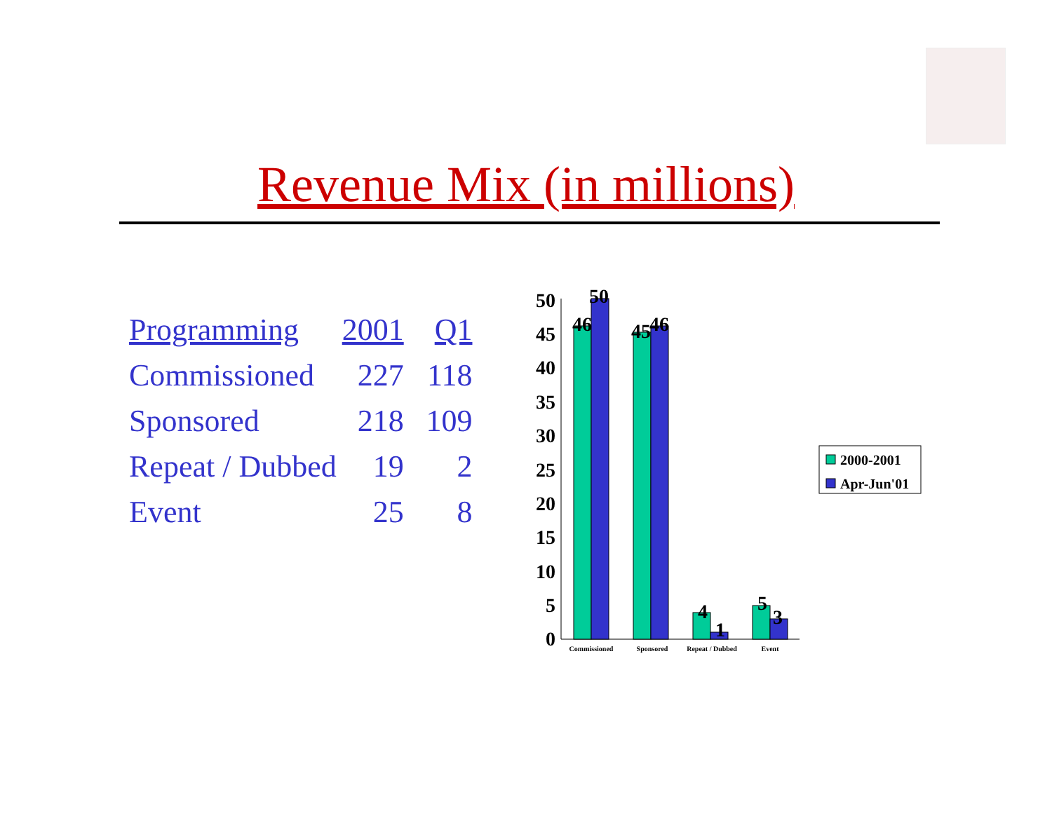Revenue Mix (in millions)
| Programming | 2001 | Q1 |
| --- | --- | --- |
| Commissioned | 227 | 118 |
| Sponsored | 218 | 109 |
| Repeat / Dubbed | 19 | 2 |
| Event | 25 | 8 |
50
45
40
35
30
25
20
15
10
5
0
46
50
45
46
4
1
5
3
Commissioned
Sponsored
Repeat / Dubbed
Event
2000-2001
Apr-Jun'01